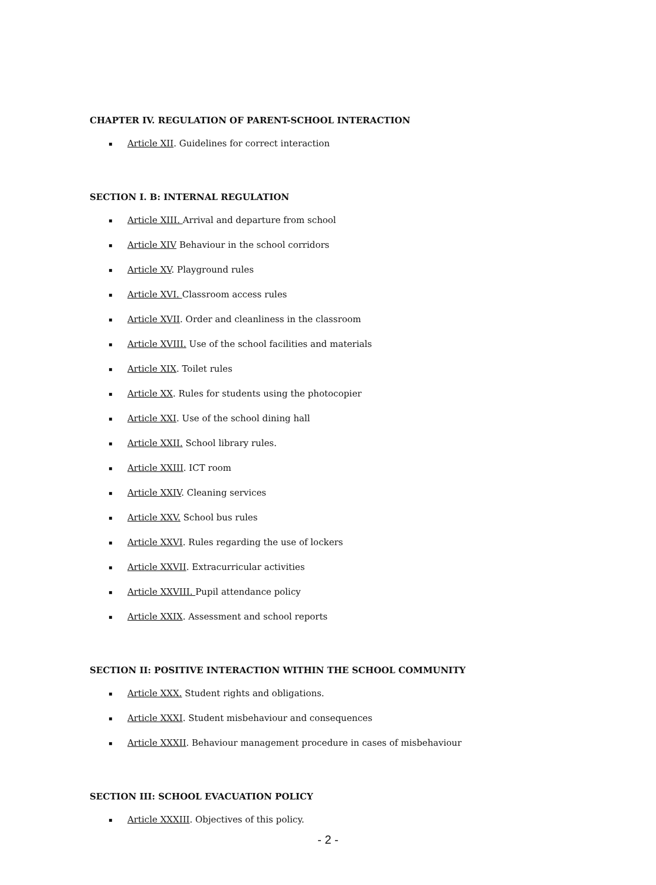CHAPTER IV. REGULATION OF PARENT-SCHOOL INTERACTION
▪ Article XII. Guidelines for correct interaction
SECTION I. B: INTERNAL REGULATION
▪ Article XIII. Arrival and departure from school
▪ Article XIV Behaviour in the school corridors
▪ Article XV. Playground rules
▪ Article XVI. Classroom access rules
▪ Article XVII. Order and cleanliness in the classroom
▪ Article XVIII. Use of the school facilities and materials
▪ Article XIX. Toilet rules
▪ Article XX. Rules for students using the photocopier
▪ Article XXI. Use of the school dining hall
▪ Article XXII. School library rules.
▪ Article XXIII. ICT room
▪ Article XXIV. Cleaning services
▪ Article XXV. School bus rules
▪ Article XXVI. Rules regarding the use of lockers
▪ Article XXVII. Extracurricular activities
▪ Article XXVIII. Pupil attendance policy
▪ Article XXIX. Assessment and school reports
SECTION II: POSITIVE INTERACTION WITHIN THE SCHOOL COMMUNITY
▪ Article XXX. Student rights and obligations.
▪ Article XXXI. Student misbehaviour and consequences
▪ Article XXXII. Behaviour management procedure in cases of misbehaviour
SECTION III: SCHOOL EVACUATION POLICY
▪ Article XXXIII. Objectives of this policy.
- 2 -